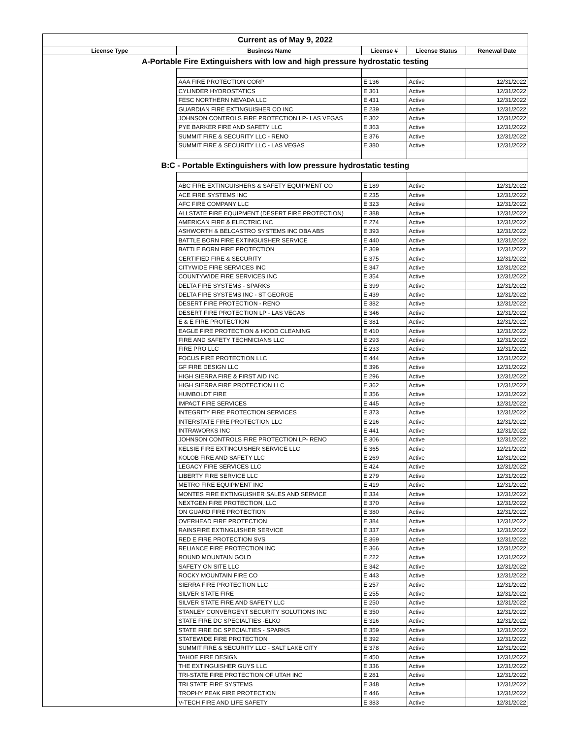| Current as of May 9, 2022 | | | | |
| License Type | Business Name | License # | License Status | Renewal Date |
| A-Portable Fire Extinguishers with low and high pressure hydrostatic testing | | | | |
| | AAA FIRE PROTECTION CORP | E 136 | Active | 12/31/2022 |
| | CYLINDER HYDROSTATICS | E 361 | Active | 12/31/2022 |
| | FESC NORTHERN NEVADA LLC | E 431 | Active | 12/31/2022 |
| | GUARDIAN FIRE EXTINGUISHER CO INC | E 239 | Active | 12/31/2022 |
| | JOHNSON CONTROLS FIRE PROTECTION LP- LAS VEGAS | E 302 | Active | 12/31/2022 |
| | PYE BARKER FIRE AND SAFETY LLC | E 363 | Active | 12/31/2022 |
| | SUMMIT FIRE & SECURITY LLC - RENO | E 376 | Active | 12/31/2022 |
| | SUMMIT FIRE & SECURITY LLC - LAS VEGAS | E 380 | Active | 12/31/2022 |
| B:C - Portable Extinguishers with low pressure hydrostatic testing | | | | |
| | ABC FIRE EXTINGUISHERS & SAFETY EQUIPMENT CO | E 189 | Active | 12/31/2022 |
| | ACE FIRE SYSTEMS INC | E 235 | Active | 12/31/2022 |
| | AFC FIRE COMPANY LLC | E 323 | Active | 12/31/2022 |
| | ALLSTATE FIRE EQUIPMENT (DESERT FIRE PROTECTION) | E 388 | Active | 12/31/2022 |
| | AMERICAN FIRE & ELECTRIC INC | E 274 | Active | 12/31/2022 |
| | ASHWORTH & BELCASTRO SYSTEMS INC DBA ABS | E 393 | Active | 12/31/2022 |
| | BATTLE BORN FIRE EXTINGUISHER SERVICE | E 440 | Active | 12/31/2022 |
| | BATTLE BORN FIRE PROTECTION | E 369 | Active | 12/31/2022 |
| | CERTIFIED FIRE & SECURITY | E 375 | Active | 12/31/2022 |
| | CITYWIDE FIRE SERVICES INC | E 347 | Active | 12/31/2022 |
| | COUNTYWIDE FIRE SERVICES INC | E 354 | Active | 12/31/2022 |
| | DELTA FIRE SYSTEMS - SPARKS | E 399 | Active | 12/31/2022 |
| | DELTA FIRE SYSTEMS INC - ST GEORGE | E 439 | Active | 12/31/2022 |
| | DESERT FIRE PROTECTION - RENO | E 382 | Active | 12/31/2022 |
| | DESERT FIRE PROTECTION LP - LAS VEGAS | E 346 | Active | 12/31/2022 |
| | E & E FIRE PROTECTION | E 381 | Active | 12/31/2022 |
| | EAGLE FIRE PROTECTION & HOOD CLEANING | E 410 | Active | 12/31/2022 |
| | FIRE AND SAFETY TECHNICIANS LLC | E 293 | Active | 12/31/2022 |
| | FIRE PRO LLC | E 233 | Active | 12/31/2022 |
| | FOCUS FIRE PROTECTION LLC | E 444 | Active | 12/31/2022 |
| | GF FIRE DESIGN LLC | E 396 | Active | 12/31/2022 |
| | HIGH SIERRA FIRE & FIRST AID INC | E 296 | Active | 12/31/2022 |
| | HIGH SIERRA FIRE PROTECTION LLC | E 362 | Active | 12/31/2022 |
| | HUMBOLDT FIRE | E 356 | Active | 12/31/2022 |
| | IMPACT FIRE SERVICES | E 445 | Active | 12/31/2022 |
| | INTEGRITY FIRE PROTECTION SERVICES | E 373 | Active | 12/31/2022 |
| | INTERSTATE FIRE PROTECTION LLC | E 216 | Active | 12/31/2022 |
| | INTRAWORKS INC | E 441 | Active | 12/31/2022 |
| | JOHNSON CONTROLS FIRE PROTECTION LP- RENO | E 306 | Active | 12/31/2022 |
| | KELSIE FIRE EXTINGUISHER SERVICE LLC | E 365 | Active | 12/21/2022 |
| | KOLOB FIRE AND SAFETY LLC | E 269 | Active | 12/31/2022 |
| | LEGACY FIRE SERVICES LLC | E 424 | Active | 12/31/2022 |
| | LIBERTY FIRE SERVICE LLC | E 279 | Active | 12/31/2022 |
| | METRO FIRE EQUIPMENT INC | E 419 | Active | 12/31/2022 |
| | MONTES FIRE EXTINGUISHER SALES AND SERVICE | E 334 | Active | 12/31/2022 |
| | NEXTGEN FIRE PROTECTION, LLC | E 370 | Active | 12/31/2022 |
| | ON GUARD FIRE PROTECTION | E 380 | Active | 12/31/2022 |
| | OVERHEAD FIRE PROTECTION | E 384 | Active | 12/31/2022 |
| | RAINSFIRE EXTINGUISHER SERVICE | E 337 | Active | 12/31/2022 |
| | RED E FIRE PROTECTION SVS | E 369 | Active | 12/31/2022 |
| | RELIANCE FIRE PROTECTION INC | E 366 | Active | 12/31/2022 |
| | ROUND MOUNTAIN GOLD | E 222 | Active | 12/31/2022 |
| | SAFETY ON SITE LLC | E 342 | Active | 12/31/2022 |
| | ROCKY MOUNTAIN FIRE CO | E 443 | Active | 12/31/2022 |
| | SIERRA FIRE PROTECTION LLC | E 257 | Active | 12/31/2022 |
| | SILVER STATE FIRE | E 255 | Active | 12/31/2022 |
| | SILVER STATE FIRE AND SAFETY LLC | E 250 | Active | 12/31/2022 |
| | STANLEY CONVERGENT SECURITY SOLUTIONS INC | E 350 | Active | 12/31/2022 |
| | STATE FIRE DC SPECIALTIES -ELKO | E 316 | Active | 12/31/2022 |
| | STATE FIRE DC SPECIALTIES - SPARKS | E 359 | Active | 12/31/2022 |
| | STATEWIDE FIRE PROTECTION | E 392 | Active | 12/31/2022 |
| | SUMMIT FIRE & SECURITY LLC - SALT LAKE CITY | E 378 | Active | 12/31/2022 |
| | TAHOE FIRE DESIGN | E 450 | Active | 12/31/2022 |
| | THE EXTINGUISHER GUYS LLC | E 336 | Active | 12/31/2022 |
| | TRI-STATE FIRE PROTECTION OF UTAH INC | E 281 | Active | 12/31/2022 |
| | TRI STATE FIRE SYSTEMS | E 348 | Active | 12/31/2022 |
| | TROPHY PEAK FIRE PROTECTION | E 446 | Active | 12/31/2022 |
| | V-TECH FIRE AND LIFE SAFETY | E 383 | Active | 12/31/2022 |